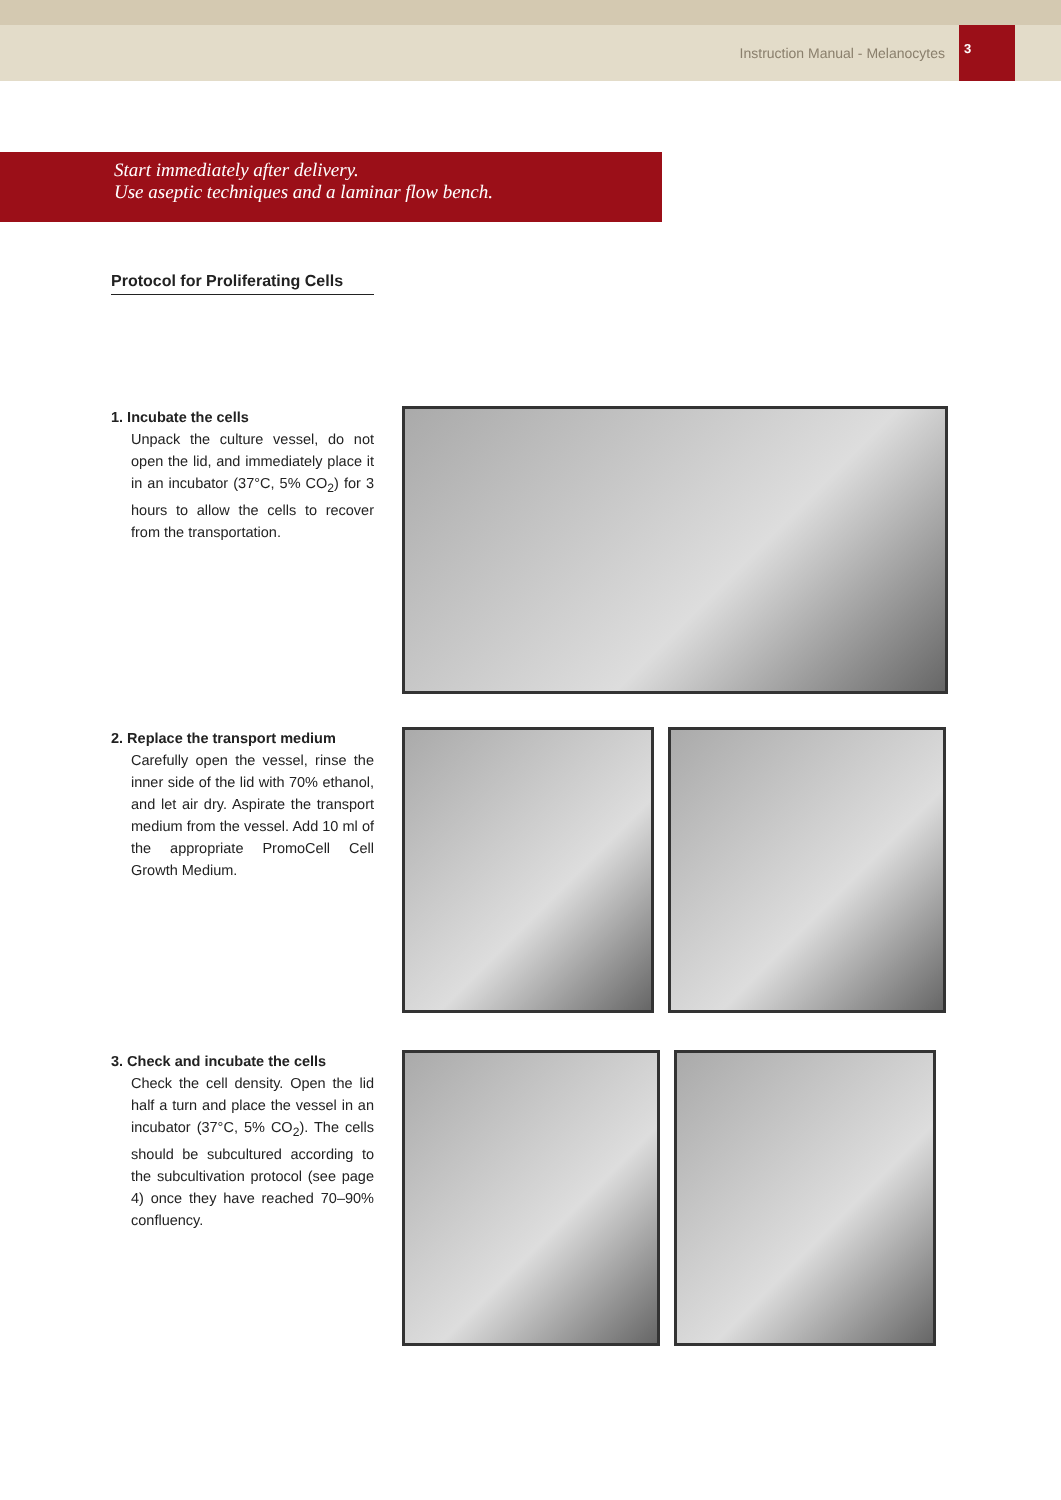Instruction Manual - Melanocytes 3
Start immediately after delivery.
Use aseptic techniques and a laminar flow bench.
Protocol for Proliferating Cells
1. Incubate the cells
Unpack the culture vessel, do not open the lid, and immediately place it in an incubator (37°C, 5% CO<sub>2</sub>) for 3 hours to allow the cells to recover from the transportation.
2. Replace the transport medium
Carefully open the vessel, rinse the inner side of the lid with 70% ethanol, and let air dry. Aspirate the transport medium from the vessel. Add 10 ml of the appropriate PromoCell Cell Growth Medium.
3. Check and incubate the cells
Check the cell density. Open the lid half a turn and place the vessel in an incubator (37°C, 5% CO<sub>2</sub>). The cells should be subcultured according to the subcultivation protocol (see page 4) once they have reached 70–90% confluency.